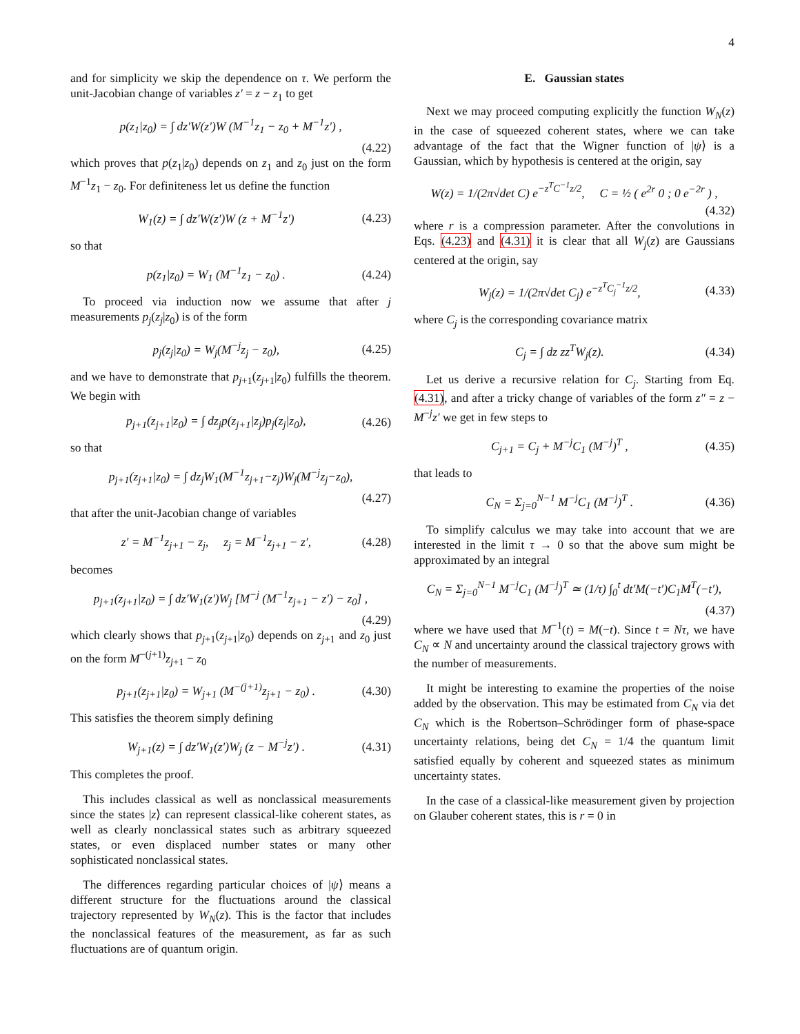4
and for simplicity we skip the dependence on τ. We perform the unit-Jacobian change of variables z′ = z − z<sub>1</sub> to get
p(z<sub>1</sub>|z<sub>0</sub>) = ∫ dz′W(z′)W (M<sup>−1</sup>z<sub>1</sub> − z<sub>0</sub> + M<sup>−1</sup>z′) ,
(4.22)
which proves that p(z<sub>1</sub>|z<sub>0</sub>) depends on z<sub>1</sub> and z<sub>0</sub> just on the form M<sup>−1</sup>z<sub>1</sub> − z<sub>0</sub>. For definiteness let us define the function
W<sub>1</sub>(z) = ∫ dz′W(z′)W (z + M<sup>−1</sup>z′) (4.23)
so that
p(z<sub>1</sub>|z<sub>0</sub>) = W<sub>1</sub> (M<sup>−1</sup>z<sub>1</sub> − z<sub>0</sub>) . (4.24)
To proceed via induction now we assume that after j measurements p<sub>j</sub>(z<sub>j</sub>|z<sub>0</sub>) is of the form
p<sub>j</sub>(z<sub>j</sub>|z<sub>0</sub>) = W<sub>j</sub>(M<sup>−j</sup>z<sub>j</sub> − z<sub>0</sub>), (4.25)
and we have to demonstrate that p<sub>j+1</sub>(z<sub>j+1</sub>|z<sub>0</sub>) fulfills the theorem. We begin with
p<sub>j+1</sub>(z<sub>j+1</sub>|z<sub>0</sub>) = ∫ dz<sub>j</sub>p(z<sub>j+1</sub>|z<sub>j</sub>)p<sub>j</sub>(z<sub>j</sub>|z<sub>0</sub>), (4.26)
so that
p<sub>j+1</sub>(z<sub>j+1</sub>|z<sub>0</sub>) = ∫ dz<sub>j</sub>W<sub>1</sub>(M<sup>−1</sup>z<sub>j+1</sub>−z<sub>j</sub>)W<sub>j</sub>(M<sup>−j</sup>z<sub>j</sub>−z<sub>0</sub>),
(4.27)
that after the unit-Jacobian change of variables
z′ = M<sup>−1</sup>z<sub>j+1</sub> − z<sub>j</sub>, z<sub>j</sub> = M<sup>−1</sup>z<sub>j+1</sub> − z′, (4.28)
becomes
p<sub>j+1</sub>(z<sub>j+1</sub>|z<sub>0</sub>) = ∫ dz′W<sub>1</sub>(z′)W<sub>j</sub> [M<sup>−j</sup> (M<sup>−1</sup>z<sub>j+1</sub> − z′) − z<sub>0</sub>] ,
(4.29)
which clearly shows that p<sub>j+1</sub>(z<sub>j+1</sub>|z<sub>0</sub>) depends on z<sub>j+1</sub> and z<sub>0</sub> just on the form M<sup>−(j+1)</sup>z<sub>j+1</sub> − z<sub>0</sub>
p<sub>j+1</sub>(z<sub>j+1</sub>|z<sub>0</sub>) = W<sub>j+1</sub> (M<sup>−(j+1)</sup>z<sub>j+1</sub> − z<sub>0</sub>) . (4.30)
This satisfies the theorem simply defining
W<sub>j+1</sub>(z) = ∫ dz′W<sub>1</sub>(z′)W<sub>j</sub> (z − M<sup>−j</sup>z′) . (4.31)
This completes the proof.
This includes classical as well as nonclassical measurements since the states |z⟩ can represent classical-like coherent states, as well as clearly nonclassical states such as arbitrary squeezed states, or even displaced number states or many other sophisticated nonclassical states.
The differences regarding particular choices of |ψ⟩ means a different structure for the fluctuations around the classical trajectory represented by W<sub>N</sub>(z). This is the factor that includes the nonclassical features of the measurement, as far as such fluctuations are of quantum origin.
E. Gaussian states
Next we may proceed computing explicitly the function W<sub>N</sub>(z) in the case of squeezed coherent states, where we can take advantage of the fact that the Wigner function of |ψ⟩ is a Gaussian, which by hypothesis is centered at the origin, say
W(z) = 1/(2π√det C) e<sup>−z<sup>T</sup>C<sup>−1</sup>z/2</sup>, C = ½ ( e<sup>2r</sup> 0 ; 0 e<sup>−2r</sup> ) ,
(4.32)
where r is a compression parameter. After the convolutions in Eqs. (4.23) and (4.31) it is clear that all W<sub>j</sub>(z) are Gaussians centered at the origin, say
W<sub>j</sub>(z) = 1/(2π√det C<sub>j</sub>) e<sup>−z<sup>T</sup>C<sub>j</sub><sup>−1</sup>z/2</sup>, (4.33)
where C<sub>j</sub> is the corresponding covariance matrix
C<sub>j</sub> = ∫ dz zz<sup>T</sup>W<sub>j</sub>(z). (4.34)
Let us derive a recursive relation for C<sub>j</sub>. Starting from Eq. (4.31), and after a tricky change of variables of the form z″ = z − M<sup>−j</sup>z′ we get in few steps to
C<sub>j+1</sub> = C<sub>j</sub> + M<sup>−j</sup>C<sub>1</sub> (M<sup>−j</sup>)<sup>T</sup> , (4.35)
that leads to
C<sub>N</sub> = Σ<sub>j=0</sub><sup>N−1</sup> M<sup>−j</sup>C<sub>1</sub> (M<sup>−j</sup>)<sup>T</sup> . (4.36)
To simplify calculus we may take into account that we are interested in the limit τ → 0 so that the above sum might be approximated by an integral
C<sub>N</sub> = Σ<sub>j=0</sub><sup>N−1</sup> M<sup>−j</sup>C<sub>1</sub> (M<sup>−j</sup>)<sup>T</sup> ≃ (1/τ) ∫<sub>0</sub><sup>t</sup> dt′M(−t′)C<sub>1</sub>M<sup>T</sup>(−t′),
(4.37)
where we have used that M<sup>−1</sup>(t) = M(−t). Since t = Nτ, we have C<sub>N</sub> ∝ N and uncertainty around the classical trajectory grows with the number of measurements.
It might be interesting to examine the properties of the noise added by the observation. This may be estimated from C<sub>N</sub> via det C<sub>N</sub> which is the Robertson–Schrödinger form of phase-space uncertainty relations, being det C<sub>N</sub> = 1/4 the quantum limit satisfied equally by coherent and squeezed states as minimum uncertainty states.
In the case of a classical-like measurement given by projection on Glauber coherent states, this is r = 0 in